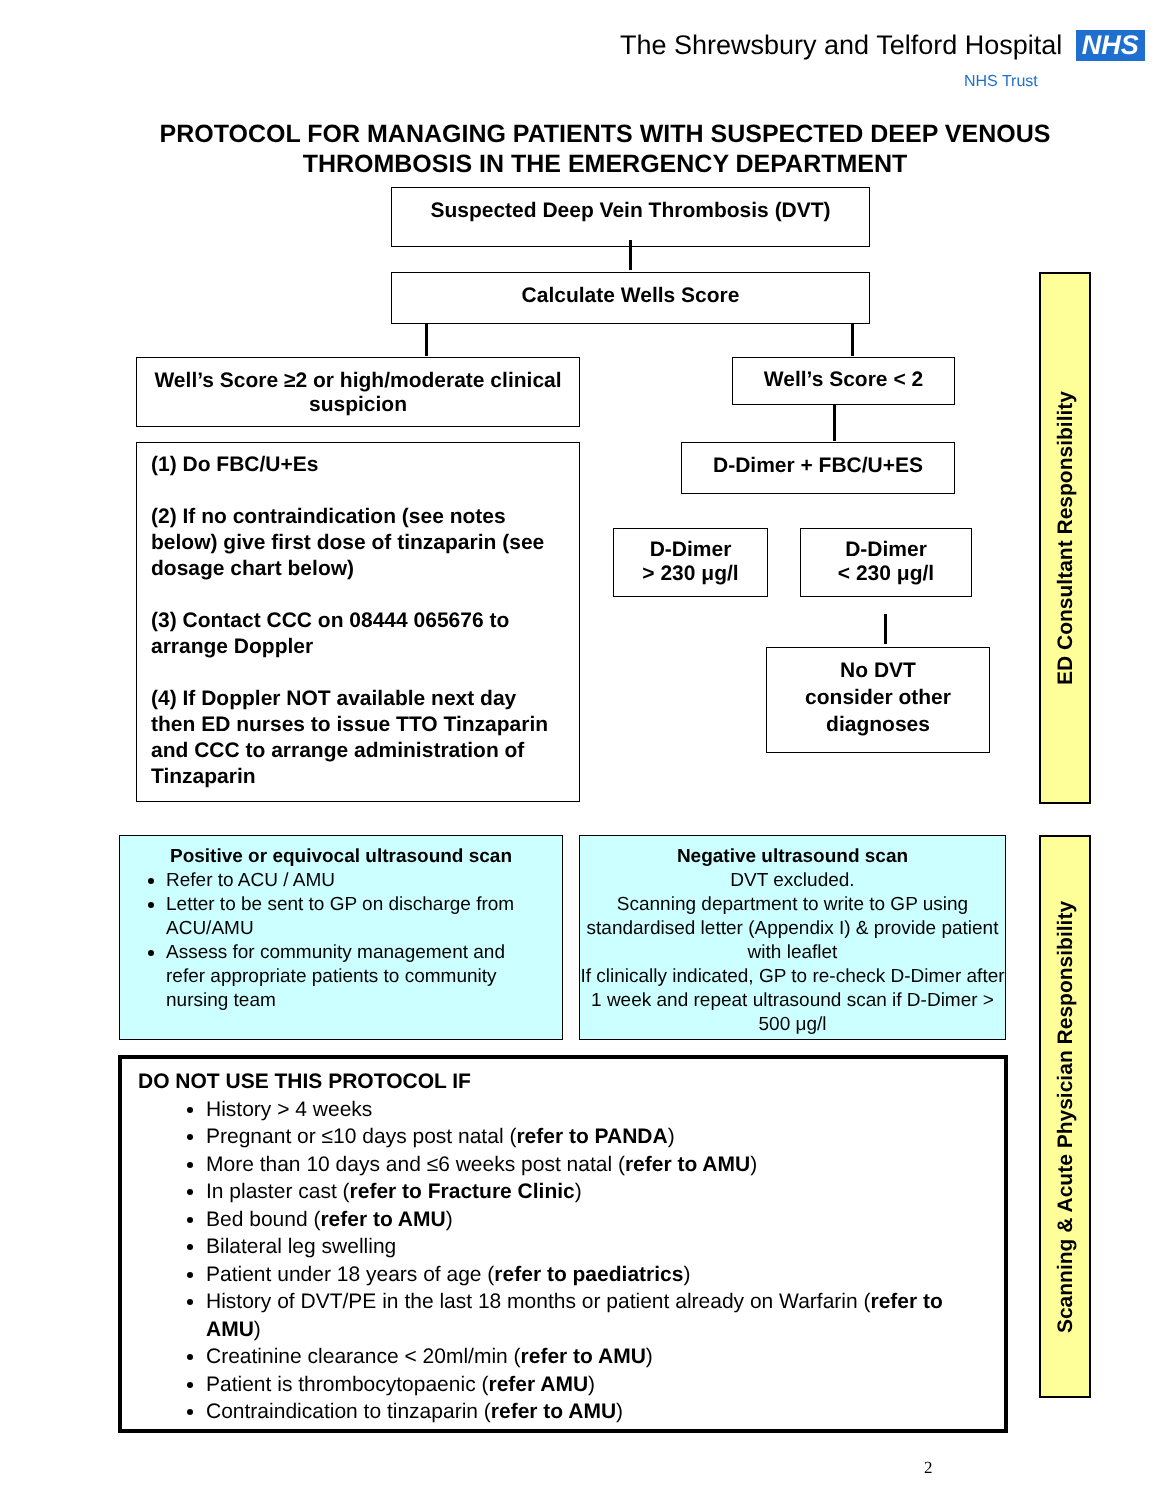The Shrewsbury and Telford Hospital NHS
NHS Trust
PROTOCOL FOR MANAGING PATIENTS WITH SUSPECTED DEEP VENOUS THROMBOSIS IN THE EMERGENCY DEPARTMENT
Suspected Deep Vein Thrombosis (DVT)
Calculate Wells Score
Well’s Score ≥2 or high/moderate clinical suspicion
Well’s Score < 2
(1) Do FBC/U+Es
(2) If no contraindication (see notes below) give first dose of tinzaparin (see dosage chart below)
(3) Contact CCC on 08444 065676 to arrange Doppler
(4) If Doppler NOT available next day then ED nurses to issue TTO Tinzaparin and CCC to arrange administration of Tinzaparin
D-Dimer + FBC/U+ES
D-Dimer
> 230 μg/l
D-Dimer
< 230 μg/l
No DVT
consider other
diagnoses
Positive or equivocal ultrasound scan
Refer to ACU / AMU
Letter to be sent to GP on discharge from ACU/AMU
Assess for community management and refer appropriate patients to community nursing team
Negative ultrasound scan
DVT excluded.
Scanning department to write to GP using standardised letter (Appendix I) & provide patient with leaflet
If clinically indicated, GP to re-check D-Dimer after 1 week and repeat ultrasound scan if D-Dimer > 500 μg/l
DO NOT USE THIS PROTOCOL IF
History > 4 weeks
Pregnant or ≤10 days post natal (refer to PANDA)
More than 10 days and ≤6 weeks post natal (refer to AMU)
In plaster cast (refer to Fracture Clinic)
Bed bound (refer to AMU)
Bilateral leg swelling
Patient under 18 years of age (refer to paediatrics)
History of DVT/PE in the last 18 months or patient already on Warfarin (refer to AMU)
Creatinine clearance < 20ml/min (refer to AMU)
Patient is thrombocytopaenic (refer AMU)
Contraindication to tinzaparin (refer to AMU)
ED Consultant Responsibility
Scanning & Acute Physician Responsibility
2